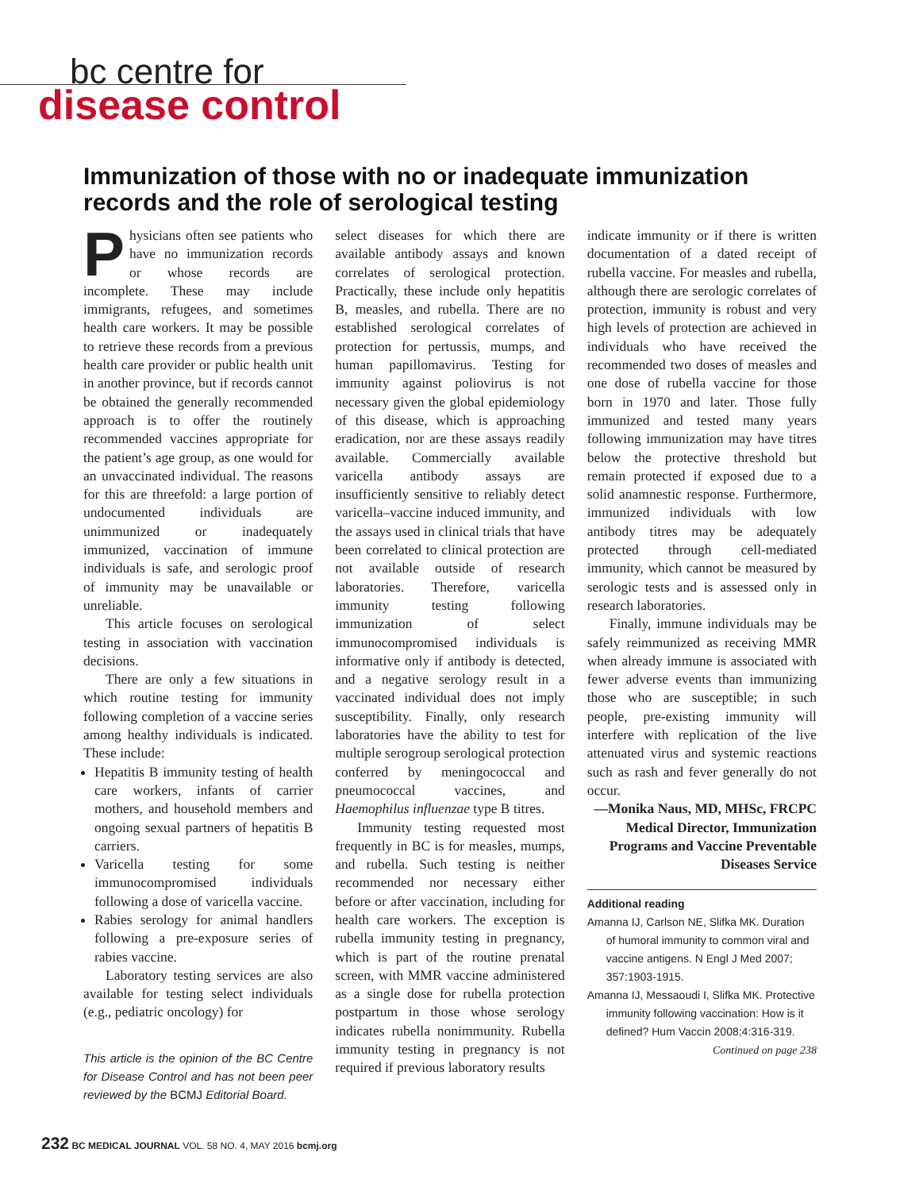bc centre for
disease control
Immunization of those with no or inadequate immunization records and the role of serological testing
Physicians often see patients who have no immunization records or whose records are incomplete. These may include immigrants, refugees, and sometimes health care workers. It may be possible to retrieve these records from a previous health care provider or public health unit in another province, but if records cannot be obtained the generally recommended approach is to offer the routinely recommended vaccines appropriate for the patient’s age group, as one would for an unvaccinated individual. The reasons for this are threefold: a large portion of undocumented individuals are unimmunized or inadequately immunized, vaccination of immune individuals is safe, and serologic proof of immunity may be unavailable or unreliable.
This article focuses on serological testing in association with vaccination decisions.
There are only a few situations in which routine testing for immunity following completion of a vaccine series among healthy individuals is indicated. These include:
Hepatitis B immunity testing of health care workers, infants of carrier mothers, and household members and ongoing sexual partners of hepatitis B carriers.
Varicella testing for some immunocompromised individuals following a dose of varicella vaccine.
Rabies serology for animal handlers following a pre-exposure series of rabies vaccine.
Laboratory testing services are also available for testing select individuals (e.g., pediatric oncology) for
This article is the opinion of the BC Centre for Disease Control and has not been peer reviewed by the BCMJ Editorial Board.
select diseases for which there are available antibody assays and known correlates of serological protection. Practically, these include only hepatitis B, measles, and rubella. There are no established serological correlates of protection for pertussis, mumps, and human papillomavirus. Testing for immunity against poliovirus is not necessary given the global epidemiology of this disease, which is approaching eradication, nor are these assays readily available. Commercially available varicella antibody assays are insufficiently sensitive to reliably detect varicella–vaccine induced immunity, and the assays used in clinical trials that have been correlated to clinical protection are not available outside of research laboratories. Therefore, varicella immunity testing following immunization of select immunocompromised individuals is informative only if antibody is detected, and a negative serology result in a vaccinated individual does not imply susceptibility. Finally, only research laboratories have the ability to test for multiple serogroup serological protection conferred by meningococcal and pneumococcal vaccines, and Haemophilus influenzae type B titres.
Immunity testing requested most frequently in BC is for measles, mumps, and rubella. Such testing is neither recommended nor necessary either before or after vaccination, including for health care workers. The exception is rubella immunity testing in pregnancy, which is part of the routine prenatal screen, with MMR vaccine administered as a single dose for rubella protection postpartum in those whose serology indicates rubella nonimmunity. Rubella immunity testing in pregnancy is not required if previous laboratory results
indicate immunity or if there is written documentation of a dated receipt of rubella vaccine. For measles and rubella, although there are serologic correlates of protection, immunity is robust and very high levels of protection are achieved in individuals who have received the recommended two doses of measles and one dose of rubella vaccine for those born in 1970 and later. Those fully immunized and tested many years following immunization may have titres below the protective threshold but remain protected if exposed due to a solid anamnestic response. Furthermore, immunized individuals with low antibody titres may be adequately protected through cell-mediated immunity, which cannot be measured by serologic tests and is assessed only in research laboratories.
Finally, immune individuals may be safely reimmunized as receiving MMR when already immune is associated with fewer adverse events than immunizing those who are susceptible; in such people, pre-existing immunity will interfere with replication of the live attenuated virus and systemic reactions such as rash and fever generally do not occur.
—Monika Naus, MD, MHSc, FRCPC
Medical Director, Immunization Programs and Vaccine Preventable Diseases Service
Additional reading
Amanna IJ, Carlson NE, Slifka MK. Duration of humoral immunity to common viral and vaccine antigens. N Engl J Med 2007; 357:1903-1915.
Amanna IJ, Messaoudi I, Slifka MK. Protective immunity following vaccination: How is it defined? Hum Vaccin 2008;4:316-319.
Continued on page 238
232 BC MEDICAL JOURNAL VOL. 58 NO. 4, MAY 2016 bcmj.org